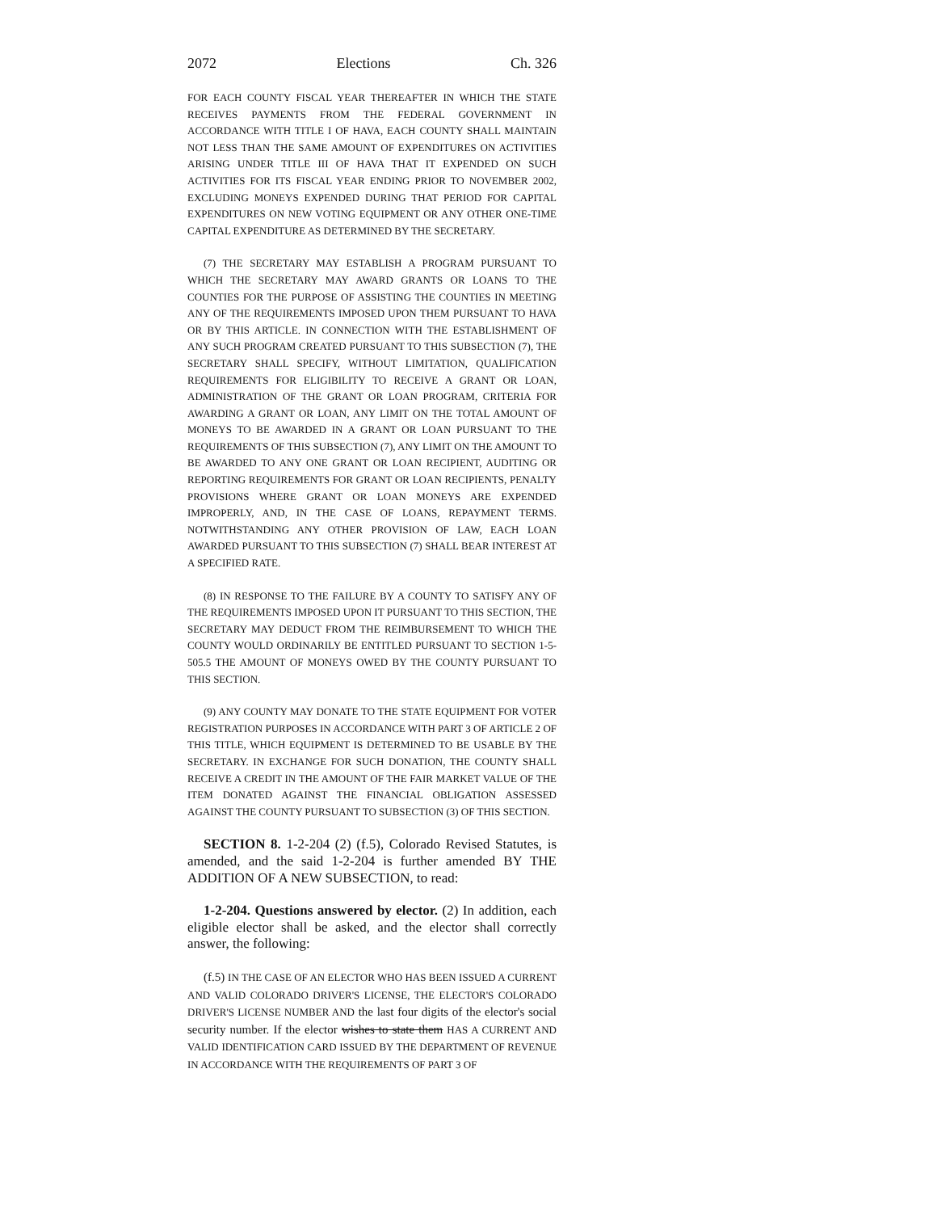2072 Elections Ch. 326
FOR EACH COUNTY FISCAL YEAR THEREAFTER IN WHICH THE STATE RECEIVES PAYMENTS FROM THE FEDERAL GOVERNMENT IN ACCORDANCE WITH TITLE I OF HAVA, EACH COUNTY SHALL MAINTAIN NOT LESS THAN THE SAME AMOUNT OF EXPENDITURES ON ACTIVITIES ARISING UNDER TITLE III OF HAVA THAT IT EXPENDED ON SUCH ACTIVITIES FOR ITS FISCAL YEAR ENDING PRIOR TO NOVEMBER 2002, EXCLUDING MONEYS EXPENDED DURING THAT PERIOD FOR CAPITAL EXPENDITURES ON NEW VOTING EQUIPMENT OR ANY OTHER ONE-TIME CAPITAL EXPENDITURE AS DETERMINED BY THE SECRETARY.
(7) THE SECRETARY MAY ESTABLISH A PROGRAM PURSUANT TO WHICH THE SECRETARY MAY AWARD GRANTS OR LOANS TO THE COUNTIES FOR THE PURPOSE OF ASSISTING THE COUNTIES IN MEETING ANY OF THE REQUIREMENTS IMPOSED UPON THEM PURSUANT TO HAVA OR BY THIS ARTICLE. IN CONNECTION WITH THE ESTABLISHMENT OF ANY SUCH PROGRAM CREATED PURSUANT TO THIS SUBSECTION (7), THE SECRETARY SHALL SPECIFY, WITHOUT LIMITATION, QUALIFICATION REQUIREMENTS FOR ELIGIBILITY TO RECEIVE A GRANT OR LOAN, ADMINISTRATION OF THE GRANT OR LOAN PROGRAM, CRITERIA FOR AWARDING A GRANT OR LOAN, ANY LIMIT ON THE TOTAL AMOUNT OF MONEYS TO BE AWARDED IN A GRANT OR LOAN PURSUANT TO THE REQUIREMENTS OF THIS SUBSECTION (7), ANY LIMIT ON THE AMOUNT TO BE AWARDED TO ANY ONE GRANT OR LOAN RECIPIENT, AUDITING OR REPORTING REQUIREMENTS FOR GRANT OR LOAN RECIPIENTS, PENALTY PROVISIONS WHERE GRANT OR LOAN MONEYS ARE EXPENDED IMPROPERLY, AND, IN THE CASE OF LOANS, REPAYMENT TERMS. NOTWITHSTANDING ANY OTHER PROVISION OF LAW, EACH LOAN AWARDED PURSUANT TO THIS SUBSECTION (7) SHALL BEAR INTEREST AT A SPECIFIED RATE.
(8) IN RESPONSE TO THE FAILURE BY A COUNTY TO SATISFY ANY OF THE REQUIREMENTS IMPOSED UPON IT PURSUANT TO THIS SECTION, THE SECRETARY MAY DEDUCT FROM THE REIMBURSEMENT TO WHICH THE COUNTY WOULD ORDINARILY BE ENTITLED PURSUANT TO SECTION 1-5-505.5 THE AMOUNT OF MONEYS OWED BY THE COUNTY PURSUANT TO THIS SECTION.
(9) ANY COUNTY MAY DONATE TO THE STATE EQUIPMENT FOR VOTER REGISTRATION PURPOSES IN ACCORDANCE WITH PART 3 OF ARTICLE 2 OF THIS TITLE, WHICH EQUIPMENT IS DETERMINED TO BE USABLE BY THE SECRETARY. IN EXCHANGE FOR SUCH DONATION, THE COUNTY SHALL RECEIVE A CREDIT IN THE AMOUNT OF THE FAIR MARKET VALUE OF THE ITEM DONATED AGAINST THE FINANCIAL OBLIGATION ASSESSED AGAINST THE COUNTY PURSUANT TO SUBSECTION (3) OF THIS SECTION.
SECTION 8. 1-2-204 (2) (f.5), Colorado Revised Statutes, is amended, and the said 1-2-204 is further amended BY THE ADDITION OF A NEW SUBSECTION, to read:
1-2-204. Questions answered by elector. (2) In addition, each eligible elector shall be asked, and the elector shall correctly answer, the following:
(f.5) IN THE CASE OF AN ELECTOR WHO HAS BEEN ISSUED A CURRENT AND VALID COLORADO DRIVER'S LICENSE, THE ELECTOR'S COLORADO DRIVER'S LICENSE NUMBER AND the last four digits of the elector's social security number. If the elector wishes to state them HAS A CURRENT AND VALID IDENTIFICATION CARD ISSUED BY THE DEPARTMENT OF REVENUE IN ACCORDANCE WITH THE REQUIREMENTS OF PART 3 OF